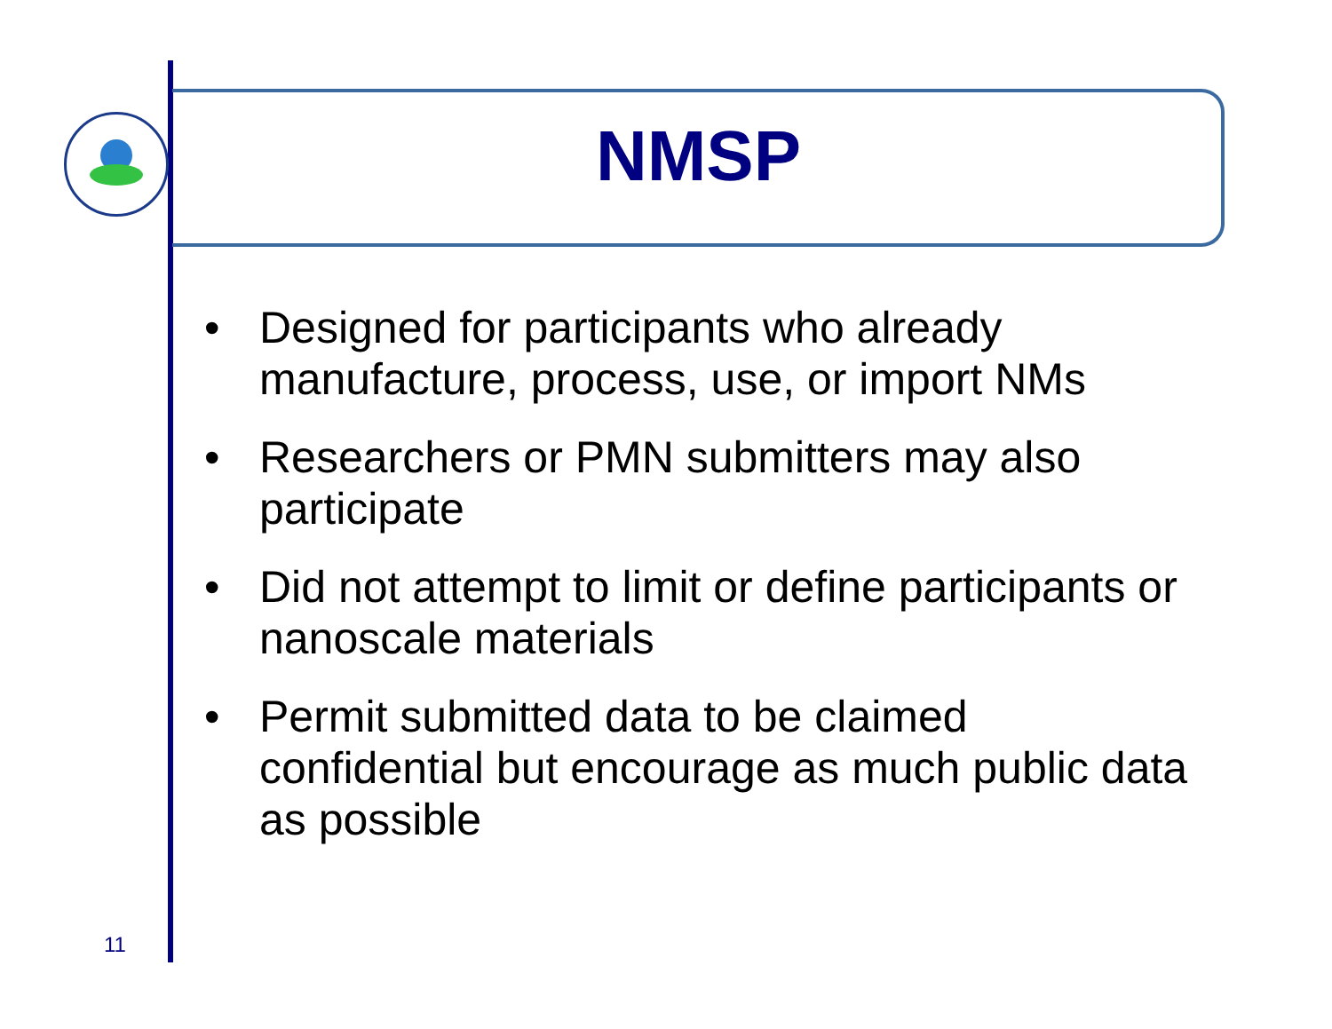NMSP
• Designed for participants who already manufacture, process, use, or import NMs
• Researchers or PMN submitters may also participate
• Did not attempt to limit or define participants or nanoscale materials
• Permit submitted data to be claimed confidential but encourage as much public data as possible
11